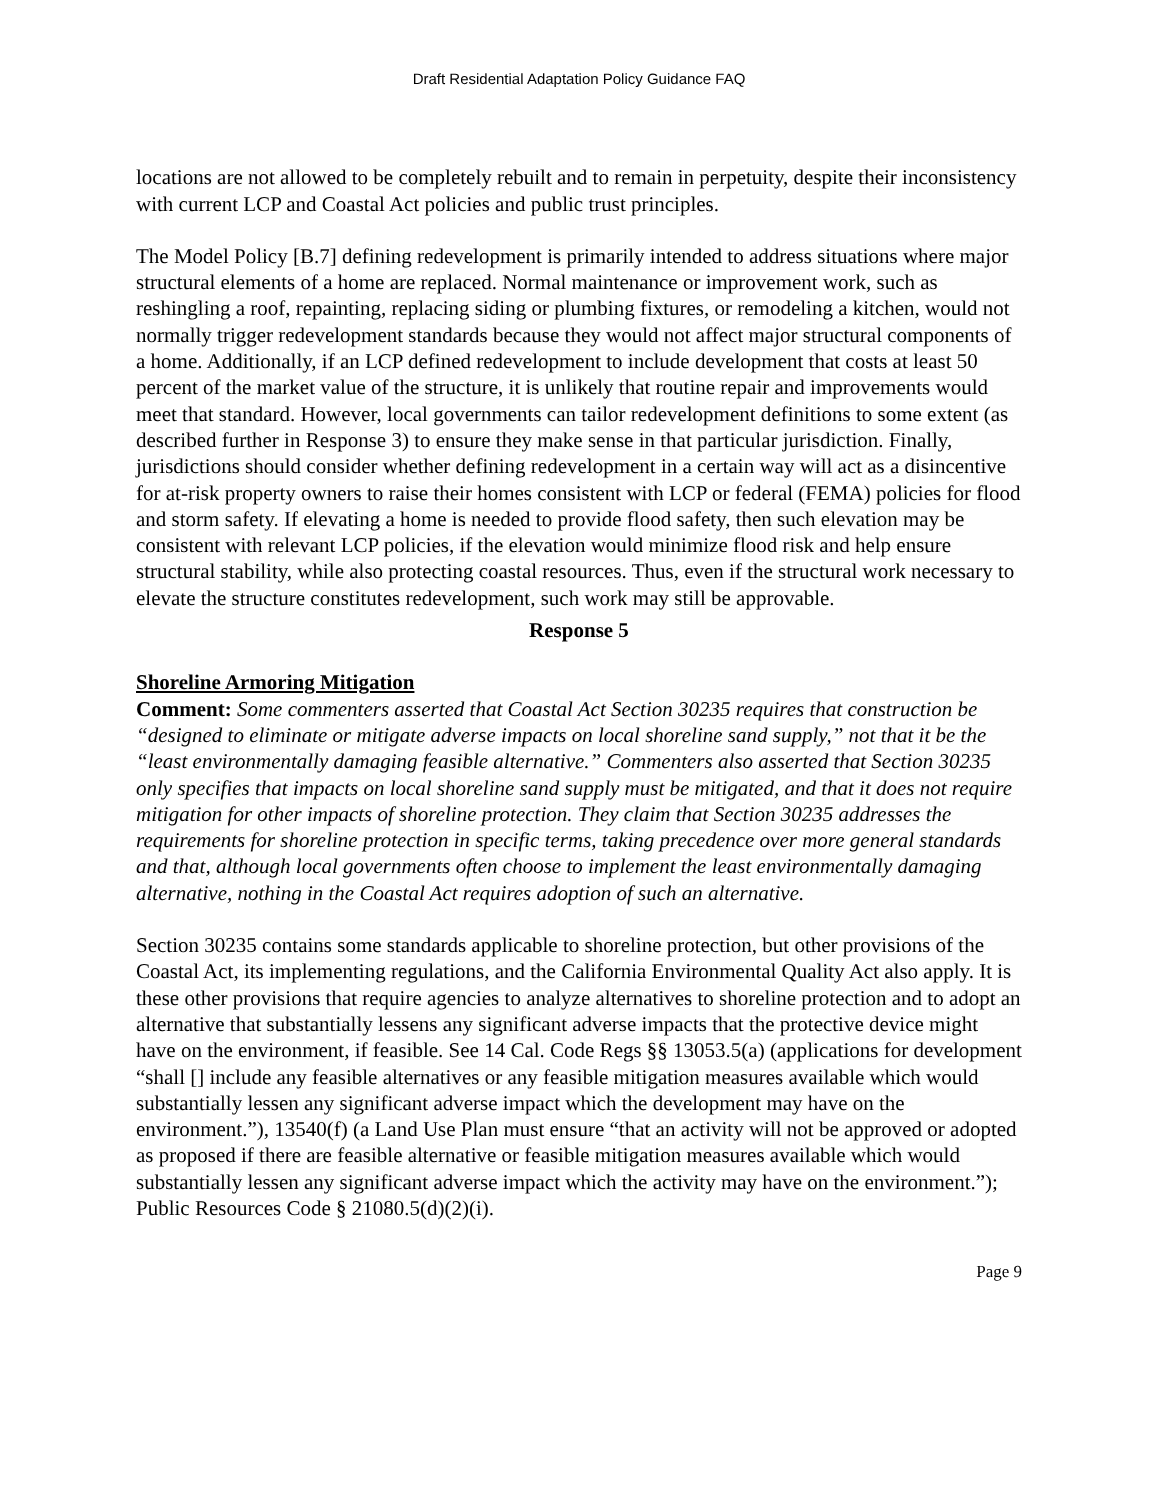Draft Residential Adaptation Policy Guidance FAQ
locations are not allowed to be completely rebuilt and to remain in perpetuity, despite their inconsistency with current LCP and Coastal Act policies and public trust principles.
The Model Policy [B.7] defining redevelopment is primarily intended to address situations where major structural elements of a home are replaced. Normal maintenance or improvement work, such as reshingling a roof, repainting, replacing siding or plumbing fixtures, or remodeling a kitchen, would not normally trigger redevelopment standards because they would not affect major structural components of a home. Additionally, if an LCP defined redevelopment to include development that costs at least 50 percent of the market value of the structure, it is unlikely that routine repair and improvements would meet that standard. However, local governments can tailor redevelopment definitions to some extent (as described further in Response 3) to ensure they make sense in that particular jurisdiction. Finally, jurisdictions should consider whether defining redevelopment in a certain way will act as a disincentive for at-risk property owners to raise their homes consistent with LCP or federal (FEMA) policies for flood and storm safety. If elevating a home is needed to provide flood safety, then such elevation may be consistent with relevant LCP policies, if the elevation would minimize flood risk and help ensure structural stability, while also protecting coastal resources. Thus, even if the structural work necessary to elevate the structure constitutes redevelopment, such work may still be approvable.
Response 5
Shoreline Armoring Mitigation
Comment: Some commenters asserted that Coastal Act Section 30235 requires that construction be “designed to eliminate or mitigate adverse impacts on local shoreline sand supply,” not that it be the “least environmentally damaging feasible alternative.” Commenters also asserted that Section 30235 only specifies that impacts on local shoreline sand supply must be mitigated, and that it does not require mitigation for other impacts of shoreline protection. They claim that Section 30235 addresses the requirements for shoreline protection in specific terms, taking precedence over more general standards and that, although local governments often choose to implement the least environmentally damaging alternative, nothing in the Coastal Act requires adoption of such an alternative.
Section 30235 contains some standards applicable to shoreline protection, but other provisions of the Coastal Act, its implementing regulations, and the California Environmental Quality Act also apply. It is these other provisions that require agencies to analyze alternatives to shoreline protection and to adopt an alternative that substantially lessens any significant adverse impacts that the protective device might have on the environment, if feasible. See 14 Cal. Code Regs §§ 13053.5(a) (applications for development “shall [] include any feasible alternatives or any feasible mitigation measures available which would substantially lessen any significant adverse impact which the development may have on the environment.”), 13540(f) (a Land Use Plan must ensure “that an activity will not be approved or adopted as proposed if there are feasible alternative or feasible mitigation measures available which would substantially lessen any significant adverse impact which the activity may have on the environment.”); Public Resources Code § 21080.5(d)(2)(i).
Page 9